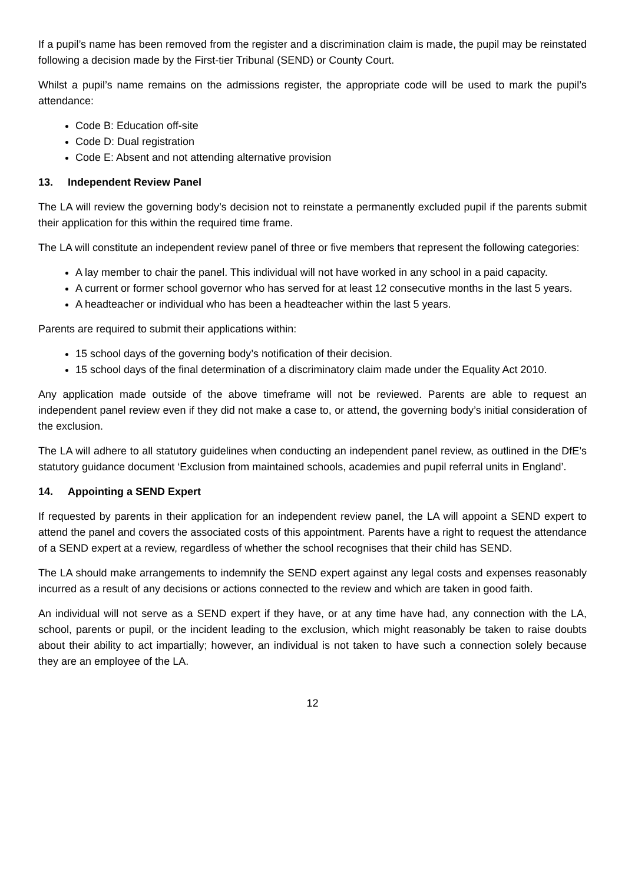If a pupil’s name has been removed from the register and a discrimination claim is made, the pupil may be reinstated following a decision made by the First-tier Tribunal (SEND) or County Court.
Whilst a pupil’s name remains on the admissions register, the appropriate code will be used to mark the pupil’s attendance:
Code B: Education off-site
Code D: Dual registration
Code E: Absent and not attending alternative provision
13. Independent Review Panel
The LA will review the governing body’s decision not to reinstate a permanently excluded pupil if the parents submit their application for this within the required time frame.
The LA will constitute an independent review panel of three or five members that represent the following categories:
A lay member to chair the panel. This individual will not have worked in any school in a paid capacity.
A current or former school governor who has served for at least 12 consecutive months in the last 5 years.
A headteacher or individual who has been a headteacher within the last 5 years.
Parents are required to submit their applications within:
15 school days of the governing body’s notification of their decision.
15 school days of the final determination of a discriminatory claim made under the Equality Act 2010.
Any application made outside of the above timeframe will not be reviewed. Parents are able to request an independent panel review even if they did not make a case to, or attend, the governing body’s initial consideration of the exclusion.
The LA will adhere to all statutory guidelines when conducting an independent panel review, as outlined in the DfE’s statutory guidance document ‘Exclusion from maintained schools, academies and pupil referral units in England’.
14. Appointing a SEND Expert
If requested by parents in their application for an independent review panel, the LA will appoint a SEND expert to attend the panel and covers the associated costs of this appointment. Parents have a right to request the attendance of a SEND expert at a review, regardless of whether the school recognises that their child has SEND.
The LA should make arrangements to indemnify the SEND expert against any legal costs and expenses reasonably incurred as a result of any decisions or actions connected to the review and which are taken in good faith.
An individual will not serve as a SEND expert if they have, or at any time have had, any connection with the LA, school, parents or pupil, or the incident leading to the exclusion, which might reasonably be taken to raise doubts about their ability to act impartially; however, an individual is not taken to have such a connection solely because they are an employee of the LA.
12